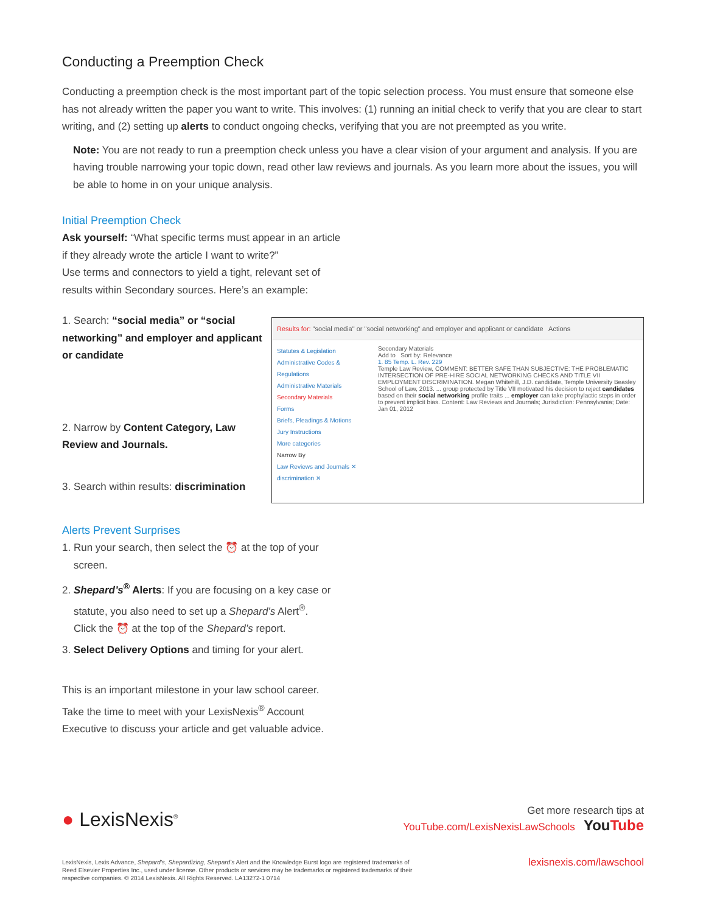Conducting a Preemption Check
Conducting a preemption check is the most important part of the topic selection process. You must ensure that someone else has not already written the paper you want to write. This involves: (1) running an initial check to verify that you are clear to start writing, and (2) setting up alerts to conduct ongoing checks, verifying that you are not preempted as you write.
Note: You are not ready to run a preemption check unless you have a clear vision of your argument and analysis. If you are having trouble narrowing your topic down, read other law reviews and journals. As you learn more about the issues, you will be able to home in on your unique analysis.
Initial Preemption Check
Ask yourself: “What specific terms must appear in an article if they already wrote the article I want to write?”
Use terms and connectors to yield a tight, relevant set of results within Secondary sources. Here’s an example:
1. Search: “social media” or “social networking” and employer and applicant or candidate
2. Narrow by Content Category, Law Review and Journals.
3. Search within results: discrimination
Results for: "social media" or "social networking" and employer and applicant or candidate Actions
Statutes & Legislation
Administrative Codes & Regulations
Administrative Materials
Secondary Materials
Forms
Briefs, Pleadings & Motions
Jury Instructions
More categories
Narrow By
Law Reviews and Journals ✕
discrimination ✕
Secondary Materials
Add to Sort by: Relevance
1. 85 Temp. L. Rev. 229
Temple Law Review, COMMENT: BETTER SAFE THAN SUBJECTIVE: THE PROBLEMATIC INTERSECTION OF PRE-HIRE SOCIAL NETWORKING CHECKS AND TITLE VII EMPLOYMENT DISCRIMINATION. Megan Whitehill, J.D. candidate, Temple University Beasley School of Law, 2013. ... group protected by Title VII motivated his decision to reject candidates based on their social networking profile traits ... employer can take prophylactic steps in order to prevent implicit bias. Content: Law Reviews and Journals; Jurisdiction: Pennsylvania; Date: Jan 01, 2012
Alerts Prevent Surprises
1. Run your search, then select the ⏰ at the top of your
screen.
2. Shepard’s<sup>®</sup> Alerts: If you are focusing on a key case or
statute, you also need to set up a Shepard’s Alert<sup>®</sup>.
Click the ⏰ at the top of the Shepard’s report.
3. Select Delivery Options and timing for your alert.
This is an important milestone in your law school career. Take the time to meet with your LexisNexis<sup>®</sup> Account Executive to discuss your article and get valuable advice.
● LexisNexis<sup>®</sup>
Get more research tips at
YouTube.com/LexisNexisLawSchools YouTube
LexisNexis, Lexis Advance, Shepard’s, Shepardizing, Shepard’s Alert and the Knowledge Burst logo are registered trademarks of
Reed Elsevier Properties Inc., used under license. Other products or services may be trademarks or registered trademarks of their
respective companies. © 2014 LexisNexis. All Rights Reserved. LA13272-1 0714
lexisnexis.com/lawschool